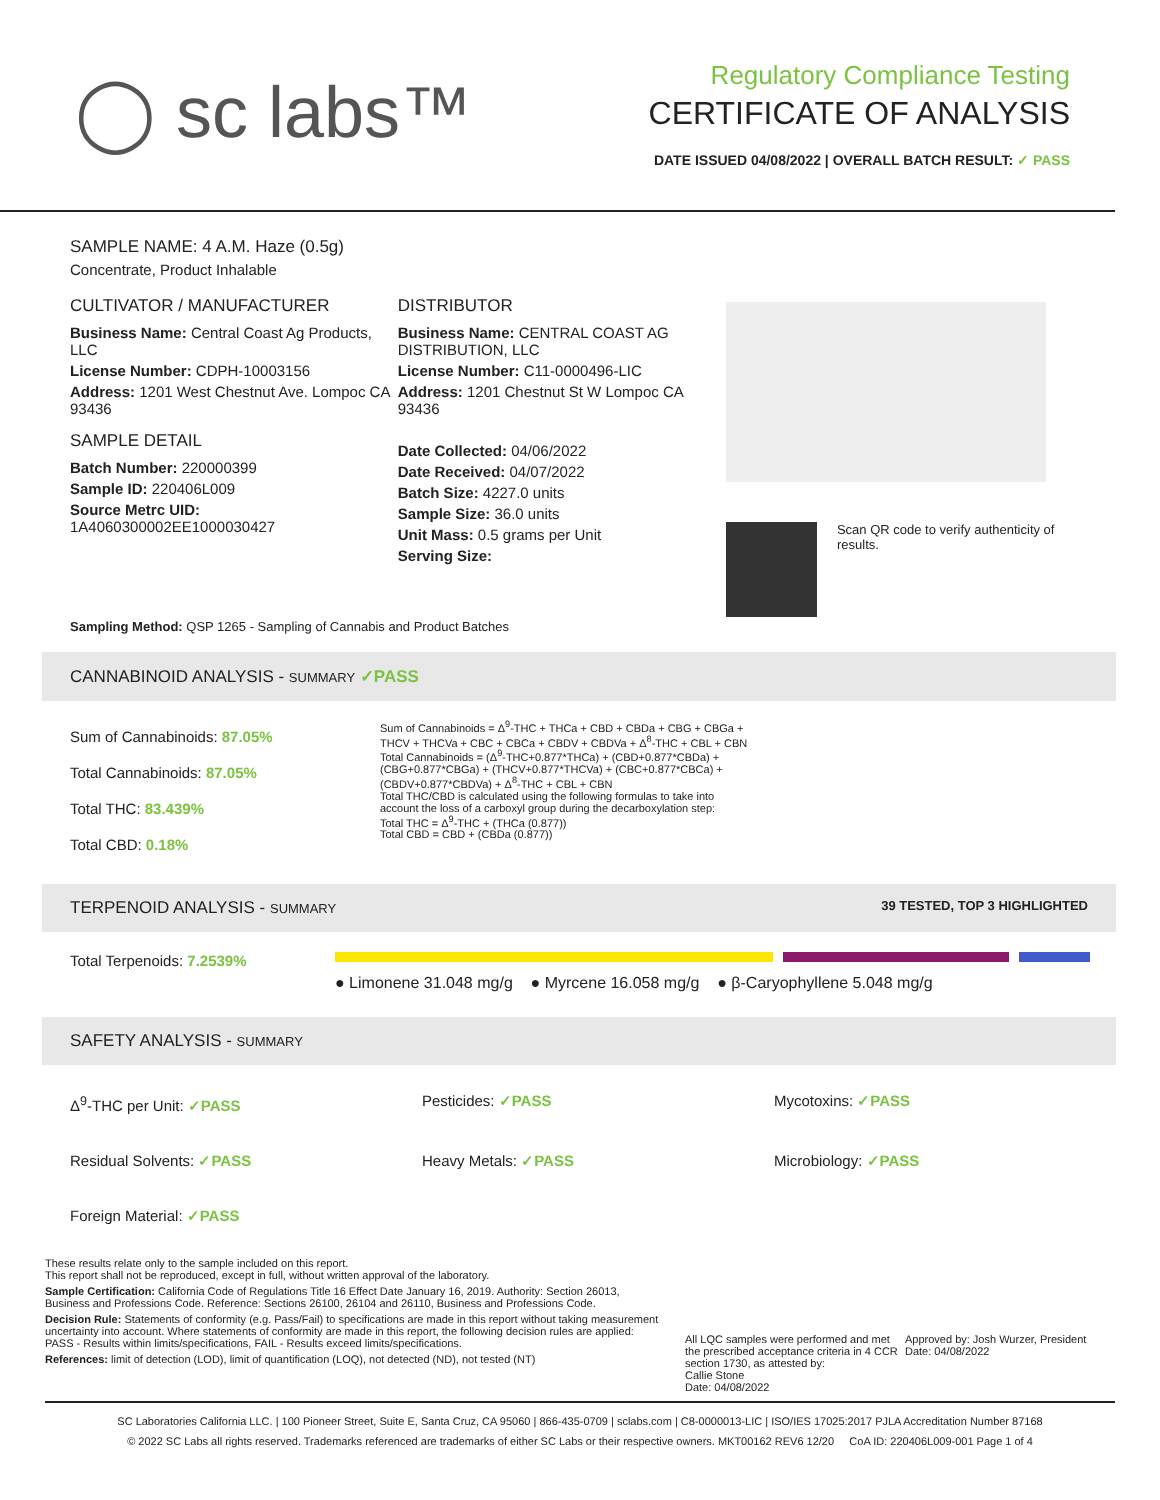◯ sc labs™
Regulatory Compliance Testing
CERTIFICATE OF ANALYSIS
DATE ISSUED 04/08/2022 | OVERALL BATCH RESULT: ✓ PASS
SAMPLE NAME: 4 A.M. Haze (0.5g)
Concentrate, Product Inhalable
CULTIVATOR / MANUFACTURER
Business Name: Central Coast Ag Products, LLC
License Number: CDPH-10003156
Address: 1201 West Chestnut Ave. Lompoc CA 93436
SAMPLE DETAIL
Batch Number: 220000399
Sample ID: 220406L009
Source Metrc UID:
1A4060300002EE1000030427
DISTRIBUTOR
Business Name: CENTRAL COAST AG DISTRIBUTION, LLC
License Number: C11-0000496-LIC
Address: 1201 Chestnut St W Lompoc CA 93436
Date Collected: 04/06/2022
Date Received: 04/07/2022
Batch Size: 4227.0 units
Sample Size: 36.0 units
Unit Mass: 0.5 grams per Unit
Serving Size:
Scan QR code to verify authenticity of results.
Sampling Method: QSP 1265 - Sampling of Cannabis and Product Batches
CANNABINOID ANALYSIS - SUMMARY ✓PASS
Sum of Cannabinoids: 87.05%
Total Cannabinoids: 87.05%
Total THC: 83.439%
Total CBD: 0.18%
Sum of Cannabinoids = Δ<sup>9</sup>-THC + THCa + CBD + CBDa + CBG + CBGa + THCV + THCVa + CBC + CBCa + CBDV + CBDVa + Δ<sup>8</sup>-THC + CBL + CBN
Total Cannabinoids = (Δ<sup>9</sup>-THC+0.877*THCa) + (CBD+0.877*CBDa) + (CBG+0.877*CBGa) + (THCV+0.877*THCVa) + (CBC+0.877*CBCa) + (CBDV+0.877*CBDVa) + Δ<sup>8</sup>-THC + CBL + CBN
Total THC/CBD is calculated using the following formulas to take into account the loss of a carboxyl group during the decarboxylation step:
Total THC = Δ<sup>9</sup>-THC + (THCa (0.877))
Total CBD = CBD + (CBDa (0.877))
TERPENOID ANALYSIS - SUMMARY 39 TESTED, TOP 3 HIGHLIGHTED
Total Terpenoids: 7.2539%
● Limonene 31.048 mg/g ● Myrcene 16.058 mg/g ● β-Caryophyllene 5.048 mg/g
SAFETY ANALYSIS - SUMMARY
Δ<sup>9</sup>-THC per Unit: ✓PASS
Pesticides: ✓PASS
Mycotoxins: ✓PASS
Residual Solvents: ✓PASS
Heavy Metals: ✓PASS
Microbiology: ✓PASS
Foreign Material: ✓PASS
These results relate only to the sample included on this report.
This report shall not be reproduced, except in full, without written approval of the laboratory.
Sample Certification: California Code of Regulations Title 16 Effect Date January 16, 2019. Authority: Section 26013, Business and Professions Code. Reference: Sections 26100, 26104 and 26110, Business and Professions Code.
Decision Rule: Statements of conformity (e.g. Pass/Fail) to specifications are made in this report without taking measurement uncertainty into account. Where statements of conformity are made in this report, the following decision rules are applied: PASS - Results within limits/specifications, FAIL - Results exceed limits/specifications.
References: limit of detection (LOD), limit of quantification (LOQ), not detected (ND), not tested (NT)
All LQC samples were performed and met the prescribed acceptance criteria in 4 CCR section 1730, as attested by:
Callie Stone
Date: 04/08/2022
Approved by: Josh Wurzer, President
Date: 04/08/2022
SC Laboratories California LLC. | 100 Pioneer Street, Suite E, Santa Cruz, CA 95060 | 866-435-0709 | sclabs.com | C8-0000013-LIC | ISO/IES 17025:2017 PJLA Accreditation Number 87168
© 2022 SC Labs all rights reserved. Trademarks referenced are trademarks of either SC Labs or their respective owners. MKT00162 REV6 12/20 CoA ID: 220406L009-001 Page 1 of 4